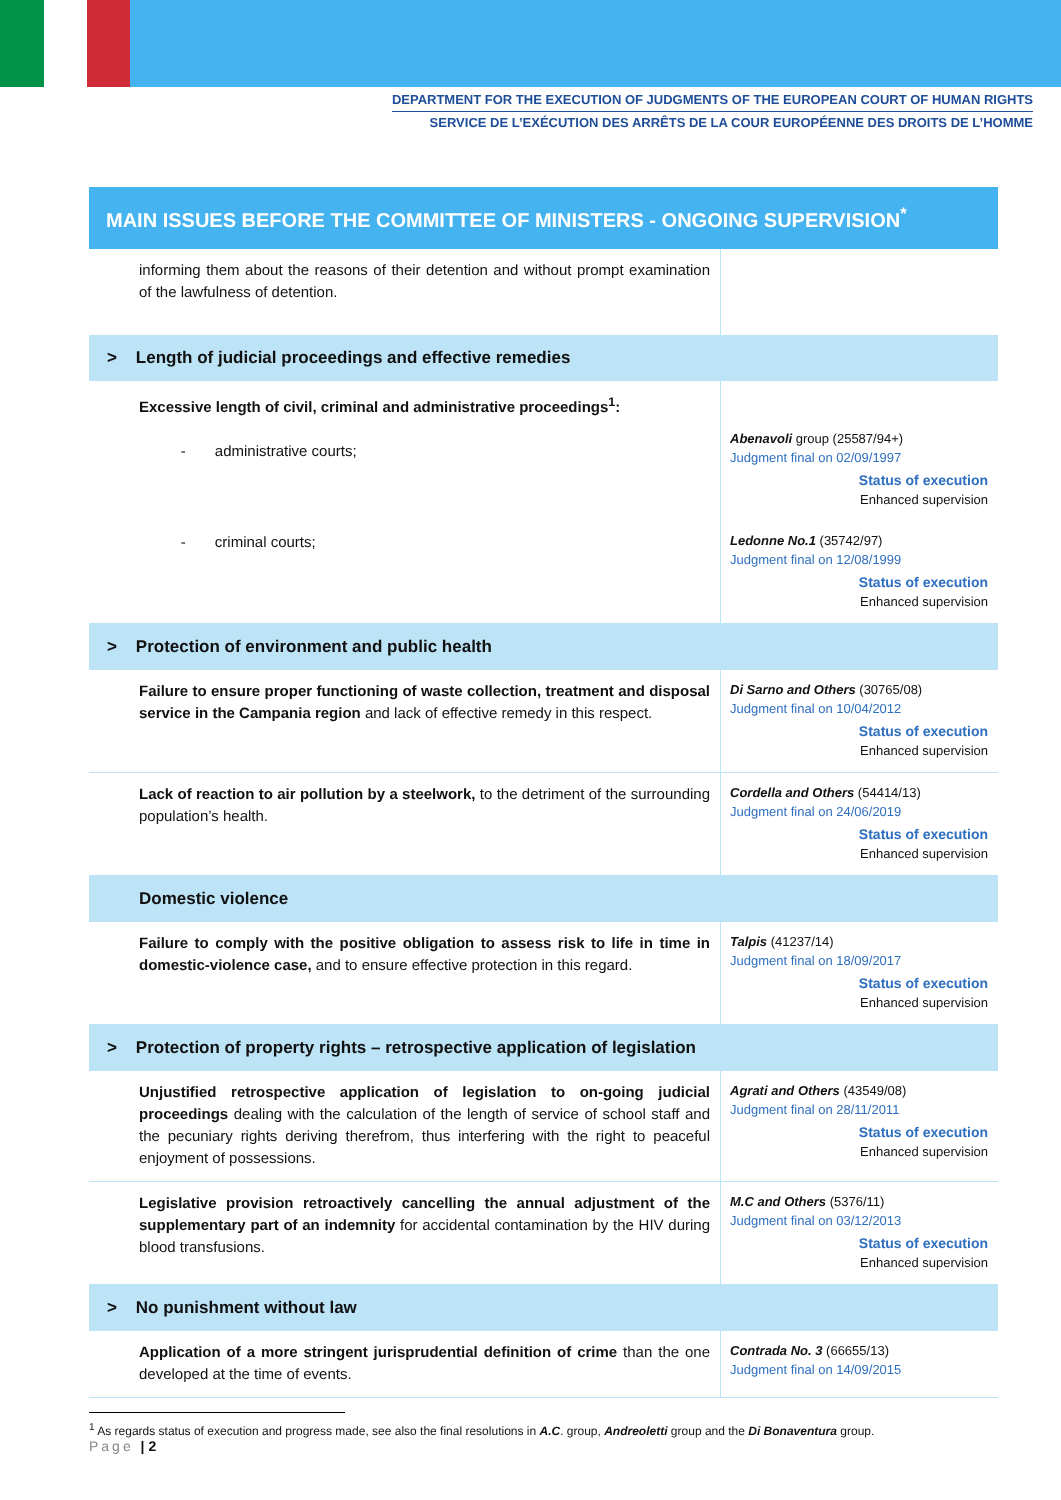DEPARTMENT FOR THE EXECUTION OF JUDGMENTS OF THE EUROPEAN COURT OF HUMAN RIGHTS
SERVICE DE L’EXÉCUTION DES ARRÊTS DE LA COUR EUROPÉENNE DES DROITS DE L’HOMME
MAIN ISSUES BEFORE THE COMMITTEE OF MINISTERS - ONGOING SUPERVISION<sup>*</sup>
| informing them about the reasons of their detention and without prompt examination of the lawfulness of detention. | |
| > Length of judicial proceedings and effective remedies | |
| Excessive length of civil, criminal and administrative proceedings<sup>1</sup>: - administrative courts; | Abenavoli group (25587/94+) Judgment final on 02/09/1997 Status of execution Enhanced supervision |
| - criminal courts; | Ledonne No.1 (35742/97) Judgment final on 12/08/1999 Status of execution Enhanced supervision |
| > Protection of environment and public health | |
| Failure to ensure proper functioning of waste collection, treatment and disposal service in the Campania region and lack of effective remedy in this respect. | Di Sarno and Others (30765/08) Judgment final on 10/04/2012 Status of execution Enhanced supervision |
| Lack of reaction to air pollution by a steelwork, to the detriment of the surrounding population’s health. | Cordella and Others (54414/13) Judgment final on 24/06/2019 Status of execution Enhanced supervision |
| Domestic violence | |
| Failure to comply with the positive obligation to assess risk to life in time in domestic-violence case, and to ensure effective protection in this regard. | Talpis (41237/14) Judgment final on 18/09/2017 Status of execution Enhanced supervision |
| > Protection of property rights – retrospective application of legislation | |
| Unjustified retrospective application of legislation to on-going judicial proceedings dealing with the calculation of the length of service of school staff and the pecuniary rights deriving therefrom, thus interfering with the right to peaceful enjoyment of possessions. | Agrati and Others (43549/08) Judgment final on 28/11/2011 Status of execution Enhanced supervision |
| Legislative provision retroactively cancelling the annual adjustment of the supplementary part of an indemnity for accidental contamination by the HIV during blood transfusions. | M.C and Others (5376/11) Judgment final on 03/12/2013 Status of execution Enhanced supervision |
| > No punishment without law | |
| Application of a more stringent jurisprudential definition of crime than the one developed at the time of events. | Contrada No. 3 (66655/13) Judgment final on 14/09/2015 |
<sup>1</sup> As regards status of execution and progress made, see also the final resolutions in A.C. group, Andreoletti group and the Di Bonaventura group.
Page | 2